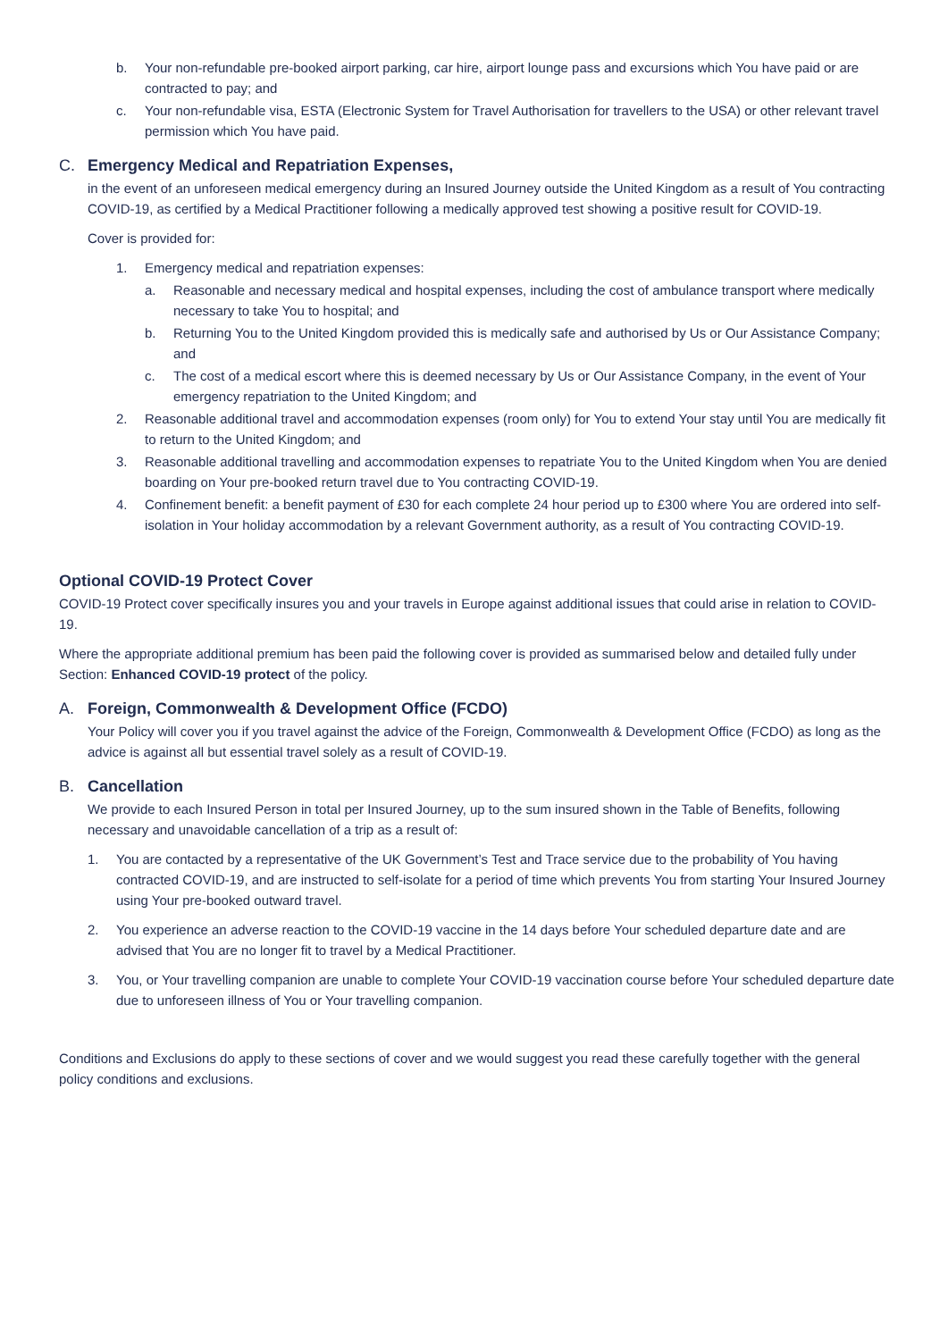b. Your non-refundable pre-booked airport parking, car hire, airport lounge pass and excursions which You have paid or are contracted to pay; and
c. Your non-refundable visa, ESTA (Electronic System for Travel Authorisation for travellers to the USA) or other relevant travel permission which You have paid.
C. Emergency Medical and Repatriation Expenses,
in the event of an unforeseen medical emergency during an Insured Journey outside the United Kingdom as a result of You contracting COVID-19, as certified by a Medical Practitioner following a medically approved test showing a positive result for COVID-19.
Cover is provided for:
1. Emergency medical and repatriation expenses:
a. Reasonable and necessary medical and hospital expenses, including the cost of ambulance transport where medically necessary to take You to hospital; and
b. Returning You to the United Kingdom provided this is medically safe and authorised by Us or Our Assistance Company; and
c. The cost of a medical escort where this is deemed necessary by Us or Our Assistance Company, in the event of Your emergency repatriation to the United Kingdom; and
2. Reasonable additional travel and accommodation expenses (room only) for You to extend Your stay until You are medically fit to return to the United Kingdom; and
3. Reasonable additional travelling and accommodation expenses to repatriate You to the United Kingdom when You are denied boarding on Your pre-booked return travel due to You contracting COVID-19.
4. Confinement benefit: a benefit payment of £30 for each complete 24 hour period up to £300 where You are ordered into self-isolation in Your holiday accommodation by a relevant Government authority, as a result of You contracting COVID-19.
Optional COVID-19 Protect Cover
COVID-19 Protect cover specifically insures you and your travels in Europe against additional issues that could arise in relation to COVID-19.
Where the appropriate additional premium has been paid the following cover is provided as summarised below and detailed fully under Section: Enhanced COVID-19 protect of the policy.
A. Foreign, Commonwealth & Development Office (FCDO)
Your Policy will cover you if you travel against the advice of the Foreign, Commonwealth & Development Office (FCDO) as long as the advice is against all but essential travel solely as a result of COVID-19.
B. Cancellation
We provide to each Insured Person in total per Insured Journey, up to the sum insured shown in the Table of Benefits, following necessary and unavoidable cancellation of a trip as a result of:
1. You are contacted by a representative of the UK Government’s Test and Trace service due to the probability of You having contracted COVID-19, and are instructed to self-isolate for a period of time which prevents You from starting Your Insured Journey using Your pre-booked outward travel.
2. You experience an adverse reaction to the COVID-19 vaccine in the 14 days before Your scheduled departure date and are advised that You are no longer fit to travel by a Medical Practitioner.
3. You, or Your travelling companion are unable to complete Your COVID-19 vaccination course before Your scheduled departure date due to unforeseen illness of You or Your travelling companion.
Conditions and Exclusions do apply to these sections of cover and we would suggest you read these carefully together with the general policy conditions and exclusions.